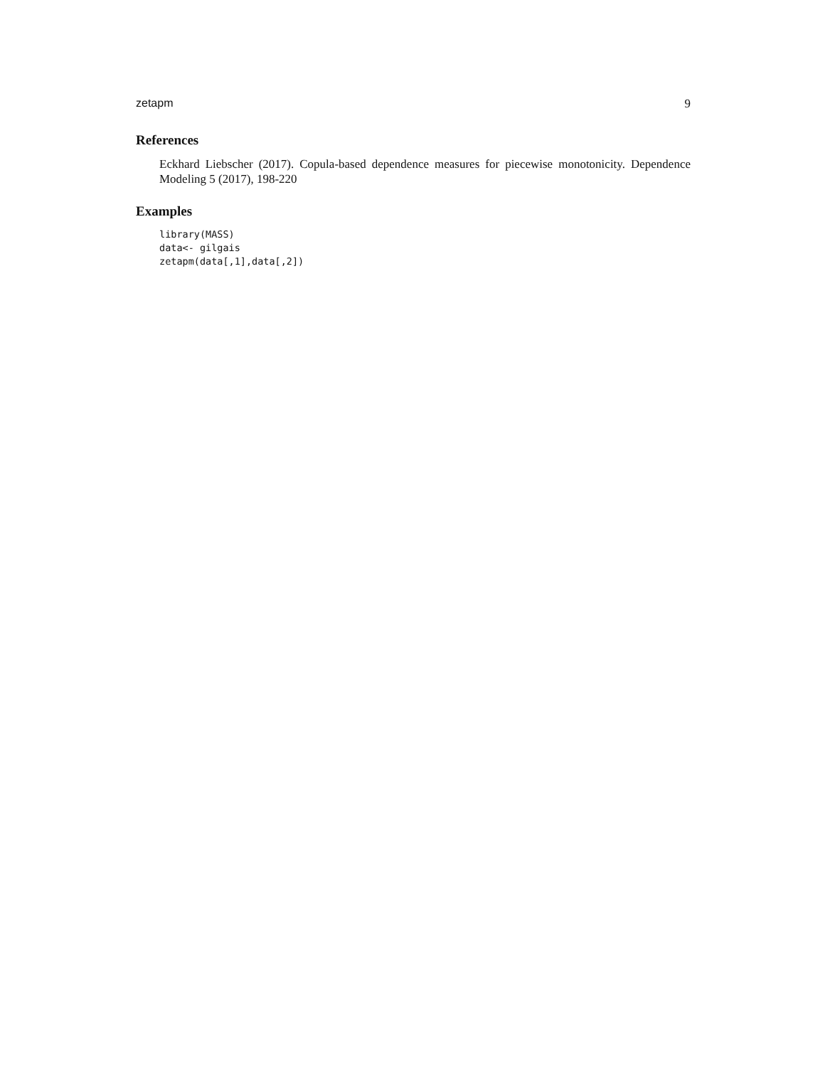zetapm 9
References
Eckhard Liebscher (2017). Copula-based dependence measures for piecewise monotonicity. Dependence Modeling 5 (2017), 198-220
Examples
library(MASS)
data<- gilgais
zetapm(data[,1],data[,2])